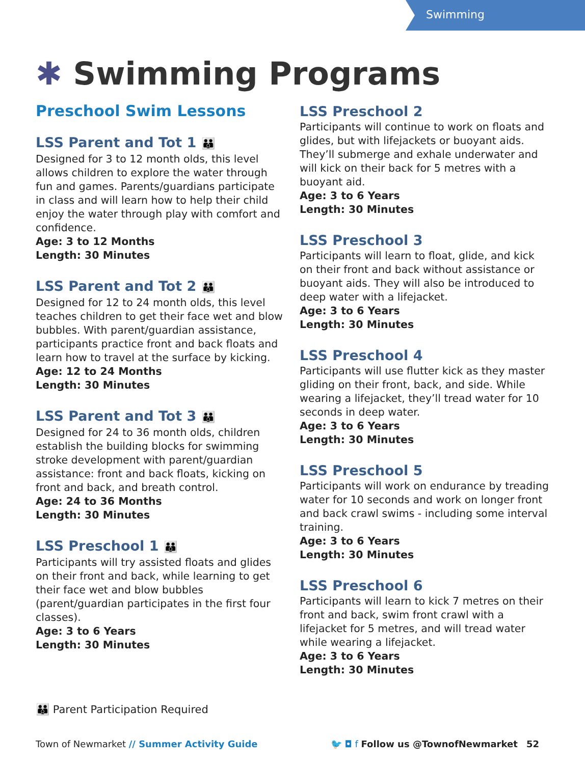Swimming
✱ Swimming Programs
Preschool Swim Lessons
LSS Parent and Tot 1 👪
Designed for 3 to 12 month olds, this level allows children to explore the water through fun and games. Parents/guardians participate in class and will learn how to help their child enjoy the water through play with comfort and confidence.
Age: 3 to 12 Months
Length: 30 Minutes
LSS Parent and Tot 2 👪
Designed for 12 to 24 month olds, this level teaches children to get their face wet and blow bubbles. With parent/guardian assistance, participants practice front and back floats and learn how to travel at the surface by kicking.
Age: 12 to 24 Months
Length: 30 Minutes
LSS Parent and Tot 3 👪
Designed for 24 to 36 month olds, children establish the building blocks for swimming stroke development with parent/guardian assistance: front and back floats, kicking on front and back, and breath control.
Age: 24 to 36 Months
Length: 30 Minutes
LSS Preschool 1 👪
Participants will try assisted floats and glides on their front and back, while learning to get their face wet and blow bubbles (parent/guardian participates in the first four classes).
Age: 3 to 6 Years
Length: 30 Minutes
LSS Preschool 2
Participants will continue to work on floats and glides, but with lifejackets or buoyant aids. They’ll submerge and exhale underwater and will kick on their back for 5 metres with a buoyant aid.
Age: 3 to 6 Years
Length: 30 Minutes
LSS Preschool 3
Participants will learn to float, glide, and kick on their front and back without assistance or buoyant aids. They will also be introduced to deep water with a lifejacket.
Age: 3 to 6 Years
Length: 30 Minutes
LSS Preschool 4
Participants will use flutter kick as they master gliding on their front, back, and side. While wearing a lifejacket, they’ll tread water for 10 seconds in deep water.
Age: 3 to 6 Years
Length: 30 Minutes
LSS Preschool 5
Participants will work on endurance by treading water for 10 seconds and work on longer front and back crawl swims - including some interval training.
Age: 3 to 6 Years
Length: 30 Minutes
LSS Preschool 6
Participants will learn to kick 7 metres on their front and back, swim front crawl with a lifejacket for 5 metres, and will tread water while wearing a lifejacket.
Age: 3 to 6 Years
Length: 30 Minutes
👪 Parent Participation Required
Town of Newmarket // Summer Activity Guide
🐦 ◘ f Follow us @TownofNewmarket 52